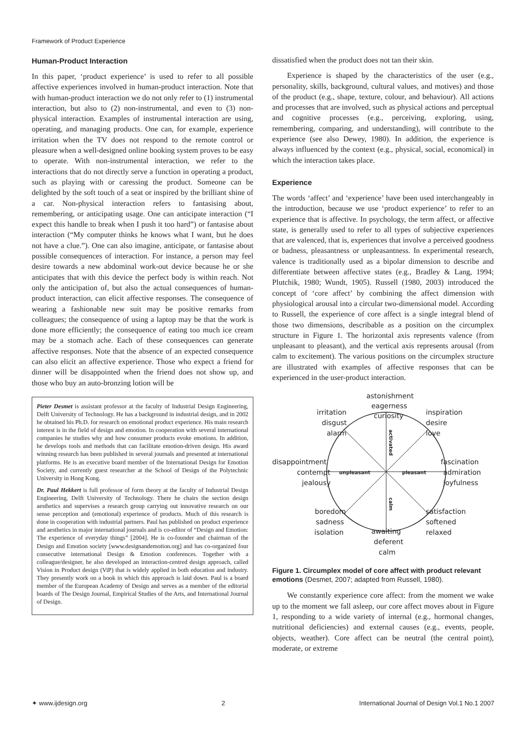Framework of Product Experience
Human-Product Interaction
In this paper, ‘product experience’ is used to refer to all possible affective experiences involved in human-product interaction. Note that with human-product interaction we do not only refer to (1) instrumental interaction, but also to (2) non-instrumental, and even to (3) non-physical interaction. Examples of instrumental interaction are using, operating, and managing products. One can, for example, experience irritation when the TV does not respond to the remote control or pleasure when a well-designed online booking system proves to be easy to operate. With non-instrumental interaction, we refer to the interactions that do not directly serve a function in operating a product, such as playing with or caressing the product. Someone can be delighted by the soft touch of a seat or inspired by the brilliant shine of a car. Non-physical interaction refers to fantasising about, remembering, or anticipating usage. One can anticipate interaction (“I expect this handle to break when I push it too hard”) or fantasise about interaction (“My computer thinks he knows what I want, but he does not have a clue.”). One can also imagine, anticipate, or fantasise about possible consequences of interaction. For instance, a person may feel desire towards a new abdominal work-out device because he or she anticipates that with this device the perfect body is within reach. Not only the anticipation of, but also the actual consequences of human-product interaction, can elicit affective responses. The consequence of wearing a fashionable new suit may be positive remarks from colleagues; the consequence of using a laptop may be that the work is done more efficiently; the consequence of eating too much ice cream may be a stomach ache. Each of these consequences can generate affective responses. Note that the absence of an expected consequence can also elicit an affective experience. Those who expect a friend for dinner will be disappointed when the friend does not show up, and those who buy an auto-bronzing lotion will be
Pieter Desmet is assistant professor at the faculty of Industrial Design Engineering, Delft University of Technology. He has a background in industrial design, and in 2002 he obtained his Ph.D. for research on emotional product experience. His main research interest is in the field of design and emotion. In cooperation with several international companies he studies why and how consumer products evoke emotions. In addition, he develops tools and methods that can facilitate emotion-driven design. His award winning research has been published in several journals and presented at international platforms. He is an executive board member of the International Design for Emotion Society, and currently guest researcher at the School of Design of the Polytechnic University in Hong Kong.
Dr. Paul Hekkert is full professor of form theory at the faculty of Industrial Design Engineering, Delft University of Technology. There he chairs the section design aesthetics and supervises a research group carrying out innovative research on our sense perception and (emotional) experience of products. Much of this research is done in cooperation with industrial partners. Paul has published on product experience and aesthetics in major international journals and is co-editor of “Design and Emotion: The experience of everyday things” [2004]. He is co-founder and chairman of the Design and Emotion society [www.designandemotion.org] and has co-organized four consecutive international Design & Emotion conferences. Together with a colleague/designer, he also developed an interaction-centred design approach, called Vision in Product design (ViP) that is widely applied in both education and industry. They presently work on a book in which this approach is laid down. Paul is a board member of the European Academy of Design and serves as a member of the editorial boards of The Design Journal, Empirical Studies of the Arts, and International Journal of Design.
dissatisfied when the product does not tan their skin.
Experience is shaped by the characteristics of the user (e.g., personality, skills, background, cultural values, and motives) and those of the product (e.g., shape, texture, colour, and behaviour). All actions and processes that are involved, such as physical actions and perceptual and cognitive processes (e.g., perceiving, exploring, using, remembering, comparing, and understanding), will contribute to the experience (see also Dewey, 1980). In addition, the experience is always influenced by the context (e.g., physical, social, economical) in which the interaction takes place.
Experience
The words ‘affect’ and ‘experience’ have been used interchangeably in the introduction, because we use ‘product experience’ to refer to an experience that is affective. In psychology, the term affect, or affective state, is generally used to refer to all types of subjective experiences that are valenced, that is, experiences that involve a perceived goodness or badness, pleasantness or unpleasantness. In experimental research, valence is traditionally used as a bipolar dimension to describe and differentiate between affective states (e.g., Bradley & Lang, 1994; Plutchik, 1980; Wundt, 1905). Russell (1980, 2003) introduced the concept of ‘core affect’ by combining the affect dimension with physiological arousal into a circular two-dimensional model. According to Russell, the experience of core affect is a single integral blend of those two dimensions, describable as a position on the circumplex structure in Figure 1. The horizontal axis represents valence (from unpleasant to pleasant), and the vertical axis represents arousal (from calm to excitement). The various positions on the circumplex structure are illustrated with examples of affective responses that can be experienced in the user-product interaction.
astonishment
eagerness
curiosity
irritation
disgust
alarm
inspiration
desire
love
disappointment
contempt
jealousy
fascination
admiration
joyfulness
boredom
sadness
isolation
satisfaction
softened
relaxed
awaiting
deferent
calm
unpleasant
pleasant
activated
calm
Figure 1. Circumplex model of core affect with product relevant emotions (Desmet, 2007; adapted from Russell, 1980).
We constantly experience core affect: from the moment we wake up to the moment we fall asleep, our core affect moves about in Figure 1, responding to a wide variety of internal (e.g., hormonal changes, nutritional deficiencies) and external causes (e.g., events, people, objects, weather). Core affect can be neutral (the central point), moderate, or extreme
✦ www.ijdesign.org 2 International Journal of Design Vol.1 No.1 2007